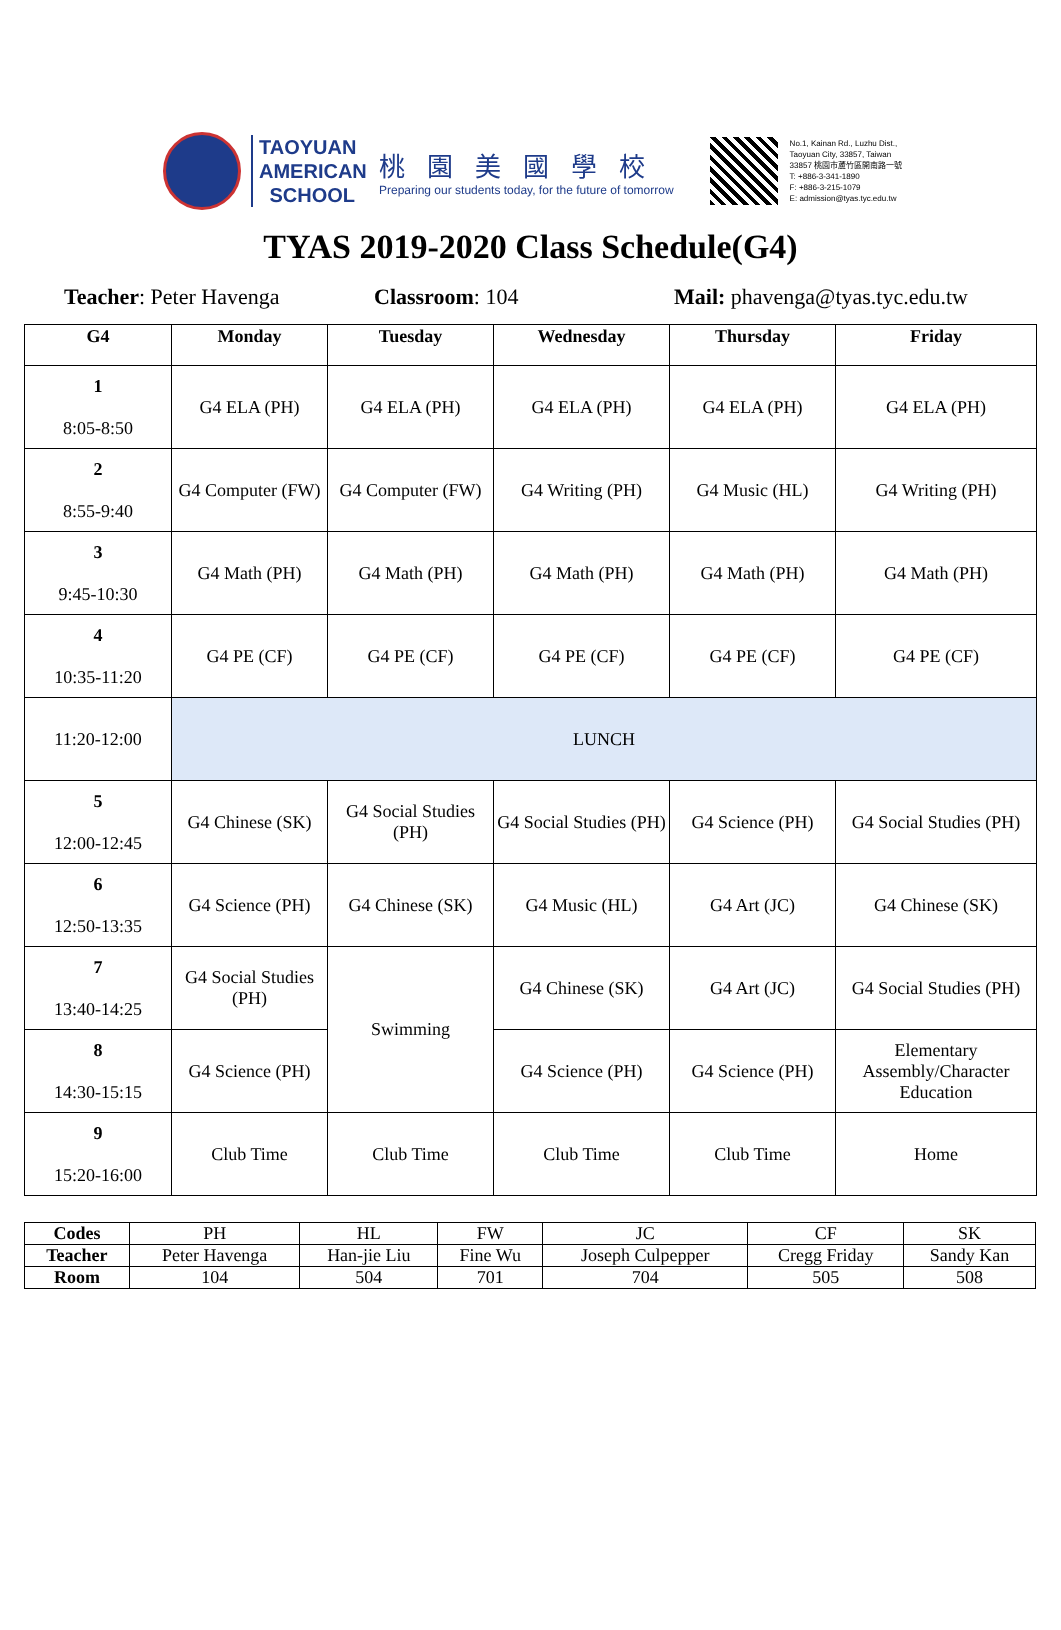TAOYUAN AMERICAN SCHOOL
桃園美國學校
Preparing our students today, for the future of tomorrow
No.1, Kainan Rd., Luzhu Dist.,
Taoyuan City, 33857, Taiwan
33857 桃園市蘆竹區開南路一號
T: +886-3-341-1890
F: +886-3-215-1079
E: admission@tyas.tyc.edu.tw
TYAS 2019-2020 Class Schedule(G4)
Teacher: Peter Havenga Classroom: 104 Mail: phavenga@tyas.tyc.edu.tw
| G4 | Monday | Tuesday | Wednesday | Thursday | Friday |
| --- | --- | --- | --- | --- | --- |
| 1 8:05-8:50 | G4 ELA (PH) | G4 ELA (PH) | G4 ELA (PH) | G4 ELA (PH) | G4 ELA (PH) |
| 2 8:55-9:40 | G4 Computer (FW) | G4 Computer (FW) | G4 Writing (PH) | G4 Music (HL) | G4 Writing (PH) |
| 3 9:45-10:30 | G4 Math (PH) | G4 Math (PH) | G4 Math (PH) | G4 Math (PH) | G4 Math (PH) |
| 4 10:35-11:20 | G4 PE (CF) | G4 PE (CF) | G4 PE (CF) | G4 PE (CF) | G4 PE (CF) |
| 11:20-12:00 | LUNCH | | | | |
| 5 12:00-12:45 | G4 Chinese (SK) | G4 Social Studies (PH) | G4 Social Studies (PH) | G4 Science (PH) | G4 Social Studies (PH) |
| 6 12:50-13:35 | G4 Science (PH) | G4 Chinese (SK) | G4 Music (HL) | G4 Art (JC) | G4 Chinese (SK) |
| 7 13:40-14:25 | G4 Social Studies (PH) | Swimming | G4 Chinese (SK) | G4 Art (JC) | G4 Social Studies (PH) |
| 8 14:30-15:15 | G4 Science (PH) | | G4 Science (PH) | G4 Science (PH) | Elementary Assembly/Character Education |
| 9 15:20-16:00 | Club Time | Club Time | Club Time | Club Time | Home |
| Codes | PH | HL | FW | JC | CF | SK |
| Teacher | Peter Havenga | Han-jie Liu | Fine Wu | Joseph Culpepper | Cregg Friday | Sandy Kan |
| Room | 104 | 504 | 701 | 704 | 505 | 508 |